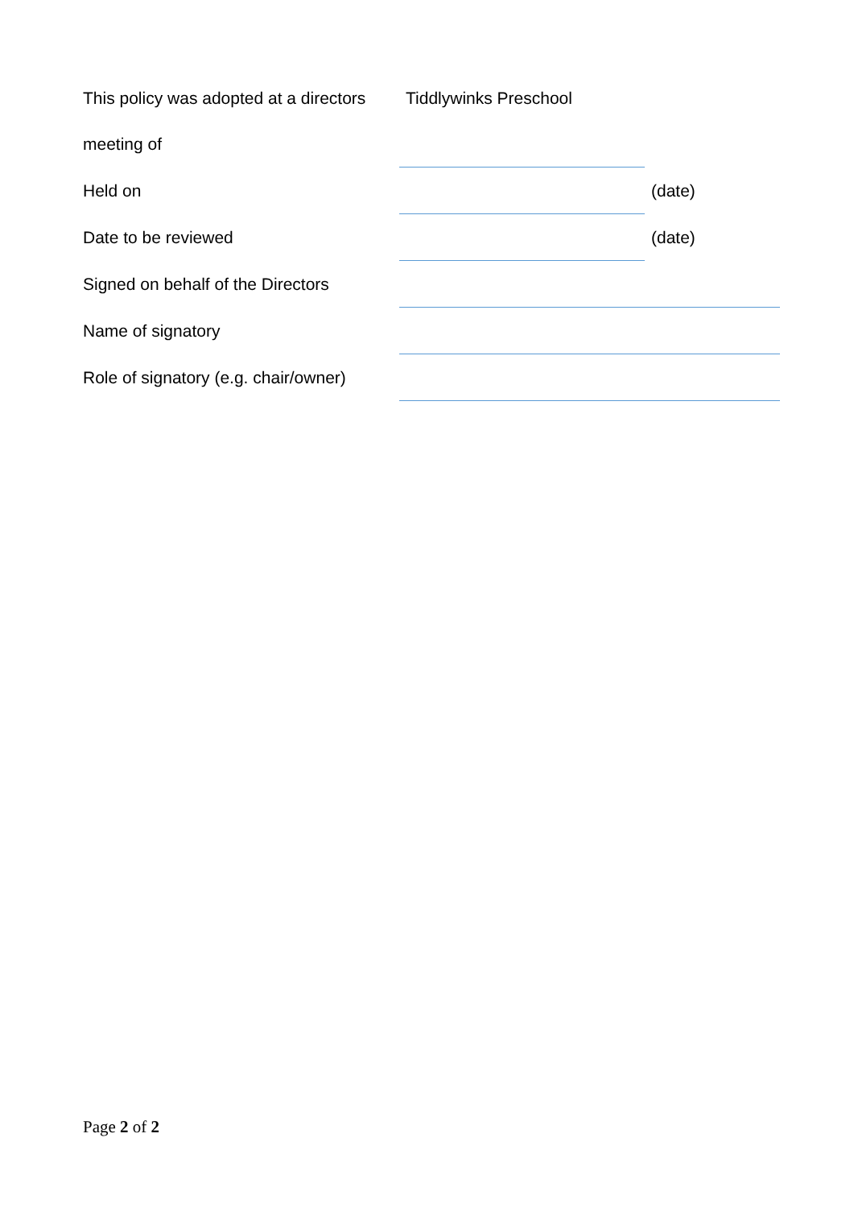| This policy was adopted at a directors | Tiddlywinks Preschool | |
| meeting of | | |
| Held on | | (date) |
| Date to be reviewed | | (date) |
| Signed on behalf of the Directors | | |
| Name of signatory | | |
| Role of signatory (e.g. chair/owner) | | |
Page 2 of 2